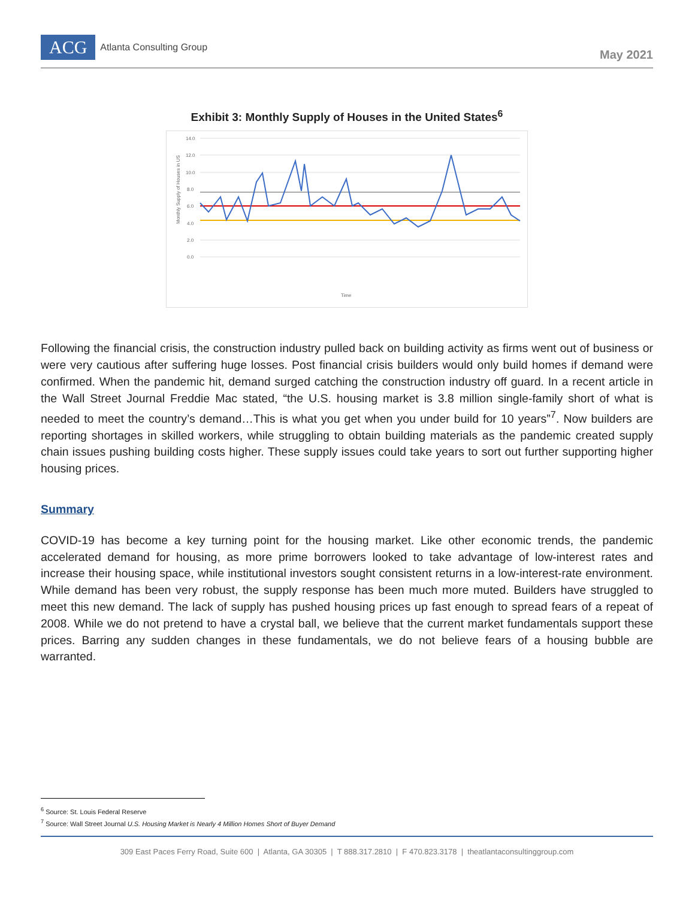ACG
Atlanta Consulting Group
May 2021
Exhibit 3: Monthly Supply of Houses in the United States<sup>6</sup>
14.0
12.0
10.0
8.0
6.0
4.0
2.0
0.0
Time
Monthly Supply of Houses in US
Following the financial crisis, the construction industry pulled back on building activity as firms went out of business or were very cautious after suffering huge losses. Post financial crisis builders would only build homes if demand were confirmed. When the pandemic hit, demand surged catching the construction industry off guard. In a recent article in the Wall Street Journal Freddie Mac stated, “the U.S. housing market is 3.8 million single-family short of what is needed to meet the country’s demand…This is what you get when you under build for 10 years”<sup>7</sup>. Now builders are reporting shortages in skilled workers, while struggling to obtain building materials as the pandemic created supply chain issues pushing building costs higher. These supply issues could take years to sort out further supporting higher housing prices.
Summary
COVID-19 has become a key turning point for the housing market. Like other economic trends, the pandemic accelerated demand for housing, as more prime borrowers looked to take advantage of low-interest rates and increase their housing space, while institutional investors sought consistent returns in a low-interest-rate environment. While demand has been very robust, the supply response has been much more muted. Builders have struggled to meet this new demand. The lack of supply has pushed housing prices up fast enough to spread fears of a repeat of 2008. While we do not pretend to have a crystal ball, we believe that the current market fundamentals support these prices. Barring any sudden changes in these fundamentals, we do not believe fears of a housing bubble are warranted.
<sup>6</sup> Source: St. Louis Federal Reserve
<sup>7</sup> Source: Wall Street Journal U.S. Housing Market is Nearly 4 Million Homes Short of Buyer Demand
309 East Paces Ferry Road, Suite 600 | Atlanta, GA 30305 | T 888.317.2810 | F 470.823.3178 | theatlantaconsultinggroup.com